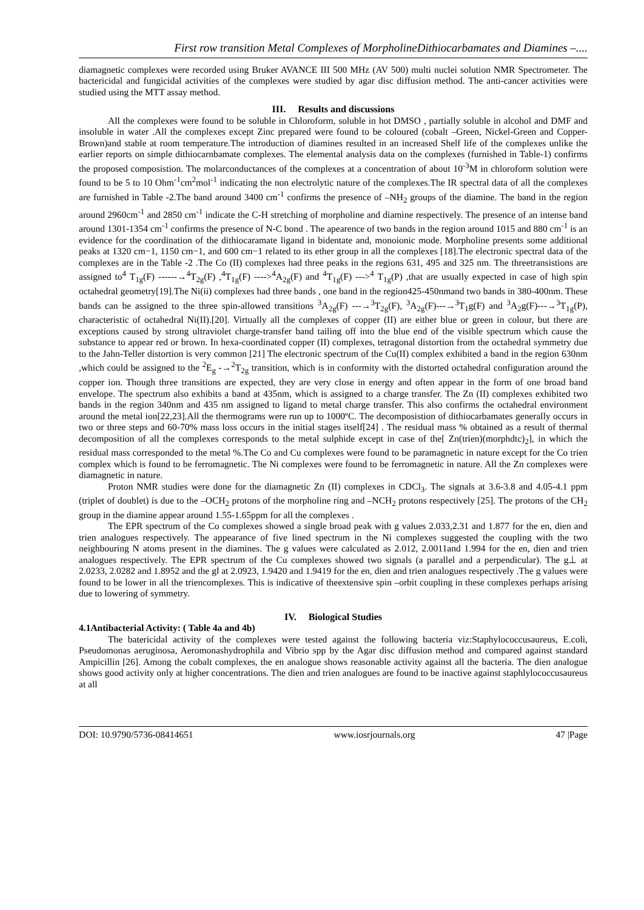First row transition Metal Complexes of MorpholineDithiocarbamates and Diamines –....
diamagnetic complexes were recorded using Bruker AVANCE III 500 MHz (AV 500) multi nuclei solution NMR Spectrometer. The bactericidal and fungicidal activities of the complexes were studied by agar disc diffusion method. The anti-cancer activities were studied using the MTT assay method.
III. Results and discussions
All the complexes were found to be soluble in Chloroform, soluble in hot DMSO , partially soluble in alcohol and DMF and insoluble in water .All the complexes except Zinc prepared were found to be coloured (cobalt –Green, Nickel-Green and Copper- Brown)and stable at room temperature.The introduction of diamines resulted in an increased Shelf life of the complexes unlike the earlier reports on simple dithiocarnbamate complexes. The elemental analysis data on the complexes (furnished in Table-1) confirms the proposed composistion. The molarconductances of the complexes at a concentration of about 10<sup>-3</sup>M in chloroform solution were found to be 5 to 10 Ohm<sup>-1</sup>cm<sup>2</sup>mol<sup>-1</sup> indicating the non electrolytic nature of the complexes.The IR spectral data of all the complexes are furnished in Table -2.The band around 3400 cm<sup>-1</sup> confirms the presence of –NH<sub>2</sub> groups of the diamine. The band in the region around 2960cm<sup>-1</sup> and 2850 cm<sup>-1</sup> indicate the C-H stretching of morpholine and diamine respectively. The presence of an intense band around 1301-1354 cm<sup>-1</sup> confirms the presence of N-C bond . The apearence of two bands in the region around 1015 and 880 cm<sup>-1</sup> is an evidence for the coordination of the dithiocaramate ligand in bidentate and, monoionic mode. Morpholine presents some additional peaks at 1320 cm−1, 1150 cm−1, and 600 cm−1 related to its ether group in all the complexes [18].The electronic spectral data of the complexes are in the Table -2 .The Co (II) complexes had three peaks in the regions 631, 495 and 325 nm. The threetransistions are assigned to<sup>4</sup> T<sub>1g</sub>(F) ------→<sup>4</sup>T<sub>2g</sub>(F) ,<sup>4</sup>T<sub>1g</sub>(F) ----><sup>4</sup>A<sub>2g</sub>(F) and <sup>4</sup>T<sub>1g</sub>(F) ---><sup>4</sup> T<sub>1g</sub>(P) ,that are usually expected in case of high spin octahedral geometry[19].The Ni(ii) complexes had three bands , one band in the region425-450nmand two bands in 380-400nm. These bands can be assigned to the three spin-allowed transitions <sup>3</sup>A<sub>2g</sub>(F) ---→<sup>3</sup>T<sub>2g</sub>(F), <sup>3</sup>A<sub>2g</sub>(F)---→<sup>3</sup>T<sub>1</sub>g(F) and <sup>3</sup>A<sub>2</sub>g(F)---→<sup>3</sup>T<sub>1g</sub>(P), characteristic of octahedral Ni(II).[20]. Virtually all the complexes of copper (II) are either blue or green in colour, but there are exceptions caused by strong ultraviolet charge-transfer band tailing off into the blue end of the visible spectrum which cause the substance to appear red or brown. In hexa-coordinated copper (II) complexes, tetragonal distortion from the octahedral symmetry due to the Jahn-Teller distortion is very common [21] The electronic spectrum of the Cu(II) complex exhibited a band in the region 630nm ,which could be assigned to the <sup>2</sup>E<sub>g</sub> -→<sup>2</sup>T<sub>2g</sub> transition, which is in conformity with the distorted octahedral configuration around the copper ion. Though three transitions are expected, they are very close in energy and often appear in the form of one broad band envelope. The spectrum also exhibits a band at 435nm, which is assigned to a charge transfer. The Zn (II) complexes exhibited two bands in the region 340nm and 435 nm assigned to ligand to metal charge transfer. This also confirms the octahedral environment around the metal ion[22,23].All the thermograms were run up to 1000ºC. The decomposistion of dithiocarbamates generally occurs in two or three steps and 60-70% mass loss occurs in the initial stages itself[24] . The residual mass % obtained as a result of thermal decomposition of all the complexes corresponds to the metal sulphide except in case of the[ Zn(trien)(morphdtc)<sub>2</sub>], in which the residual mass corresponded to the metal %.The Co and Cu complexes were found to be paramagnetic in nature except for the Co trien complex which is found to be ferromagnetic. The Ni complexes were found to be ferromagnetic in nature. All the Zn complexes were diamagnetic in nature.
Proton NMR studies were done for the diamagnetic Zn (II) complexes in CDCl<sub>3</sub>. The signals at 3.6-3.8 and 4.05-4.1 ppm (triplet of doublet) is due to the –OCH<sub>2</sub> protons of the morpholine ring and –NCH<sub>2</sub> protons respectively [25]. The protons of the CH<sub>2</sub> group in the diamine appear around 1.55-1.65ppm for all the complexes .
The EPR spectrum of the Co complexes showed a single broad peak with g values 2.033,2.31 and 1.877 for the en, dien and trien analogues respectively. The appearance of five lined spectrum in the Ni complexes suggested the coupling with the two neighbouring N atoms present in the diamines. The g values were calculated as 2.012, 2.0011and 1.994 for the en, dien and trien analogues respectively. The EPR spectrum of the Cu complexes showed two signals (a parallel and a perpendicular). The g⊥ at 2.0233, 2.0282 and 1.8952 and the g‖ at 2.0923, 1.9420 and 1.9419 for the en, dien and trien analogues respectively .The g values were found to be lower in all the triencomplexes. This is indicative of theextensive spin –orbit coupling in these complexes perhaps arising due to lowering of symmetry.
IV. Biological Studies
4.1Antibacterial Activity: ( Table 4a and 4b)
The batericidal activity of the complexes were tested against the following bacteria viz:Staphylococcusaureus, E.coli, Pseudomonas aeruginosa, Aeromonashydrophila and Vibrio spp by the Agar disc diffusion method and compared against standard Ampicillin [26]. Among the cobalt complexes, the en analogue shows reasonable activity against all the bacteria. The dien analogue shows good activity only at higher concentrations. The dien and trien analogues are found to be inactive against staphlylococcusaureus at all
DOI: 10.9790/5736-08414651 www.iosrjournals.org 47 |Page